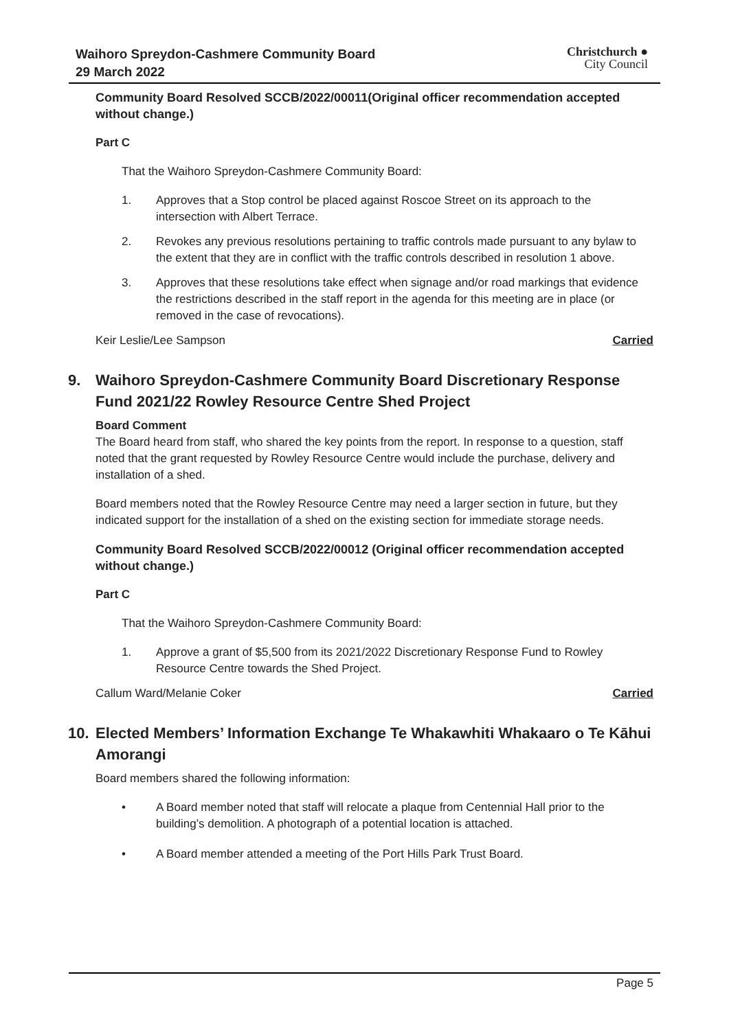Waihoro Spreydon-Cashmere Community Board
29 March 2022
Christchurch ●
City Council
Community Board Resolved SCCB/2022/00011(Original officer recommendation accepted without change.)
Part C
That the Waihoro Spreydon-Cashmere Community Board:
1. Approves that a Stop control be placed against Roscoe Street on its approach to the intersection with Albert Terrace.
2. Revokes any previous resolutions pertaining to traffic controls made pursuant to any bylaw to the extent that they are in conflict with the traffic controls described in resolution 1 above.
3. Approves that these resolutions take effect when signage and/or road markings that evidence the restrictions described in the staff report in the agenda for this meeting are in place (or removed in the case of revocations).
Keir Leslie/Lee Sampson Carried
9. Waihoro Spreydon-Cashmere Community Board Discretionary Response Fund 2021/22 Rowley Resource Centre Shed Project
Board Comment
The Board heard from staff, who shared the key points from the report. In response to a question, staff noted that the grant requested by Rowley Resource Centre would include the purchase, delivery and installation of a shed.
Board members noted that the Rowley Resource Centre may need a larger section in future, but they indicated support for the installation of a shed on the existing section for immediate storage needs.
Community Board Resolved SCCB/2022/00012 (Original officer recommendation accepted without change.)
Part C
That the Waihoro Spreydon-Cashmere Community Board:
1. Approve a grant of $5,500 from its 2021/2022 Discretionary Response Fund to Rowley Resource Centre towards the Shed Project.
Callum Ward/Melanie Coker Carried
10. Elected Members’ Information Exchange Te Whakawhiti Whakaaro o Te Kāhui Amorangi
Board members shared the following information:
• A Board member noted that staff will relocate a plaque from Centennial Hall prior to the building’s demolition. A photograph of a potential location is attached.
• A Board member attended a meeting of the Port Hills Park Trust Board.
Page 5